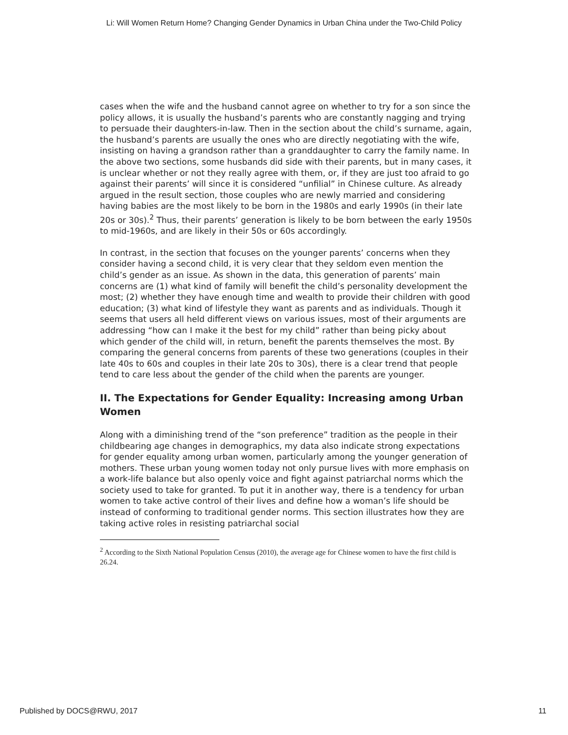Li: Will Women Return Home? Changing Gender Dynamics in Urban China under the Two-Child Policy
cases when the wife and the husband cannot agree on whether to try for a son since the policy allows, it is usually the husband’s parents who are constantly nagging and trying to persuade their daughters-in-law. Then in the section about the child’s surname, again, the husband’s parents are usually the ones who are directly negotiating with the wife, insisting on having a grandson rather than a granddaughter to carry the family name. In the above two sections, some husbands did side with their parents, but in many cases, it is unclear whether or not they really agree with them, or, if they are just too afraid to go against their parents’ will since it is considered “unfilial” in Chinese culture. As already argued in the result section, those couples who are newly married and considering having babies are the most likely to be born in the 1980s and early 1990s (in their late 20s or 30s).<sup>2</sup> Thus, their parents’ generation is likely to be born between the early 1950s to mid-1960s, and are likely in their 50s or 60s accordingly.
In contrast, in the section that focuses on the younger parents’ concerns when they consider having a second child, it is very clear that they seldom even mention the child’s gender as an issue. As shown in the data, this generation of parents’ main concerns are (1) what kind of family will benefit the child’s personality development the most; (2) whether they have enough time and wealth to provide their children with good education; (3) what kind of lifestyle they want as parents and as individuals. Though it seems that users all held different views on various issues, most of their arguments are addressing “how can I make it the best for my child” rather than being picky about which gender of the child will, in return, benefit the parents themselves the most. By comparing the general concerns from parents of these two generations (couples in their late 40s to 60s and couples in their late 20s to 30s), there is a clear trend that people tend to care less about the gender of the child when the parents are younger.
II. The Expectations for Gender Equality: Increasing among Urban Women
Along with a diminishing trend of the “son preference” tradition as the people in their childbearing age changes in demographics, my data also indicate strong expectations for gender equality among urban women, particularly among the younger generation of mothers. These urban young women today not only pursue lives with more emphasis on a work-life balance but also openly voice and fight against patriarchal norms which the society used to take for granted. To put it in another way, there is a tendency for urban women to take active control of their lives and define how a woman’s life should be instead of conforming to traditional gender norms. This section illustrates how they are taking active roles in resisting patriarchal social
<sup>2</sup> According to the Sixth National Population Census (2010), the average age for Chinese women to have the first child is 26.24.
Published by DOCS@RWU, 2017 11